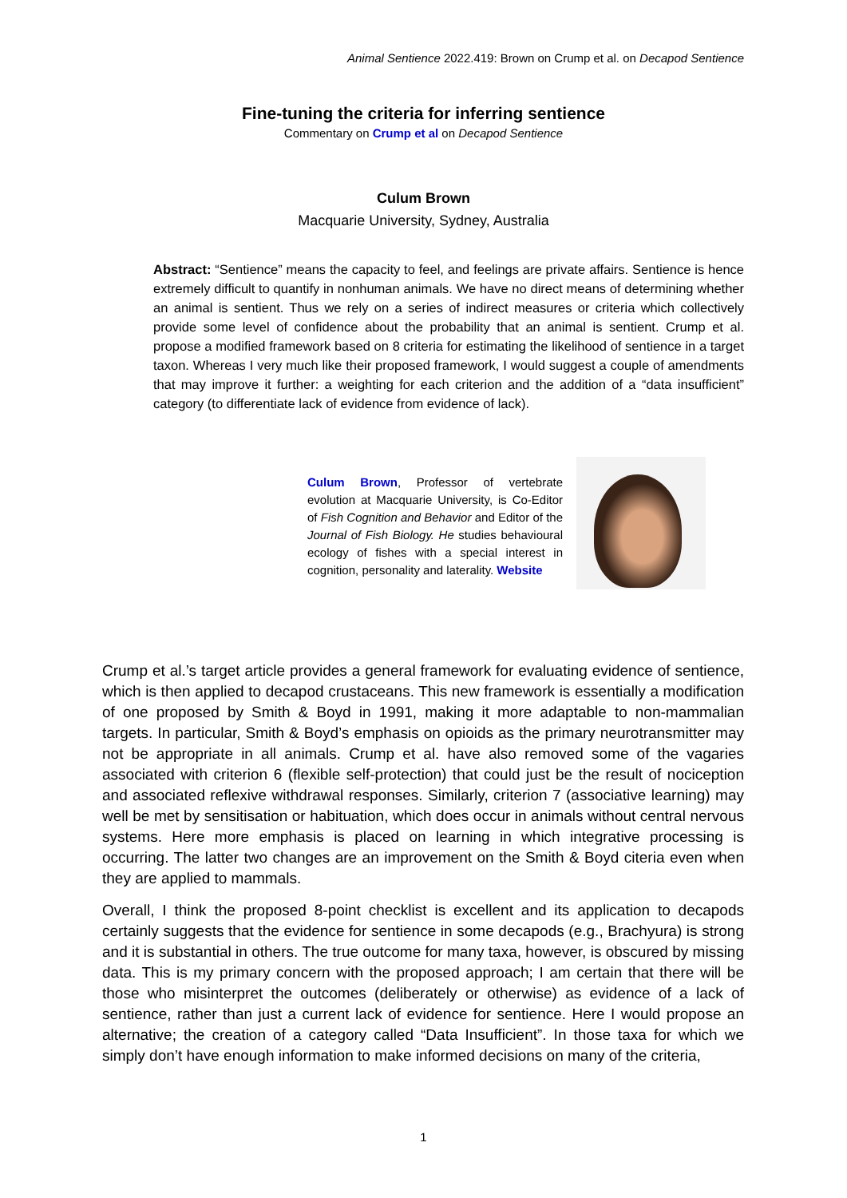Animal Sentience 2022.419: Brown on Crump et al. on Decapod Sentience
Fine-tuning the criteria for inferring sentience
Commentary on Crump et al on Decapod Sentience
Culum Brown
Macquarie University, Sydney, Australia
Abstract: “Sentience” means the capacity to feel, and feelings are private affairs. Sentience is hence extremely difficult to quantify in nonhuman animals. We have no direct means of determining whether an animal is sentient. Thus we rely on a series of indirect measures or criteria which collectively provide some level of confidence about the probability that an animal is sentient. Crump et al. propose a modified framework based on 8 criteria for estimating the likelihood of sentience in a target taxon. Whereas I very much like their proposed framework, I would suggest a couple of amendments that may improve it further: a weighting for each criterion and the addition of a “data insufficient” category (to differentiate lack of evidence from evidence of lack).
Culum Brown, Professor of vertebrate evolution at Macquarie University, is Co-Editor of Fish Cognition and Behavior and Editor of the Journal of Fish Biology. He studies behavioural ecology of fishes with a special interest in cognition, personality and laterality. Website
Crump et al.’s target article provides a general framework for evaluating evidence of sentience, which is then applied to decapod crustaceans. This new framework is essentially a modification of one proposed by Smith & Boyd in 1991, making it more adaptable to non-mammalian targets. In particular, Smith & Boyd’s emphasis on opioids as the primary neurotransmitter may not be appropriate in all animals. Crump et al. have also removed some of the vagaries associated with criterion 6 (flexible self-protection) that could just be the result of nociception and associated reflexive withdrawal responses. Similarly, criterion 7 (associative learning) may well be met by sensitisation or habituation, which does occur in animals without central nervous systems. Here more emphasis is placed on learning in which integrative processing is occurring. The latter two changes are an improvement on the Smith & Boyd citeria even when they are applied to mammals.
Overall, I think the proposed 8-point checklist is excellent and its application to decapods certainly suggests that the evidence for sentience in some decapods (e.g., Brachyura) is strong and it is substantial in others. The true outcome for many taxa, however, is obscured by missing data. This is my primary concern with the proposed approach; I am certain that there will be those who misinterpret the outcomes (deliberately or otherwise) as evidence of a lack of sentience, rather than just a current lack of evidence for sentience. Here I would propose an alternative; the creation of a category called “Data Insufficient”. In those taxa for which we simply don’t have enough information to make informed decisions on many of the criteria,
1